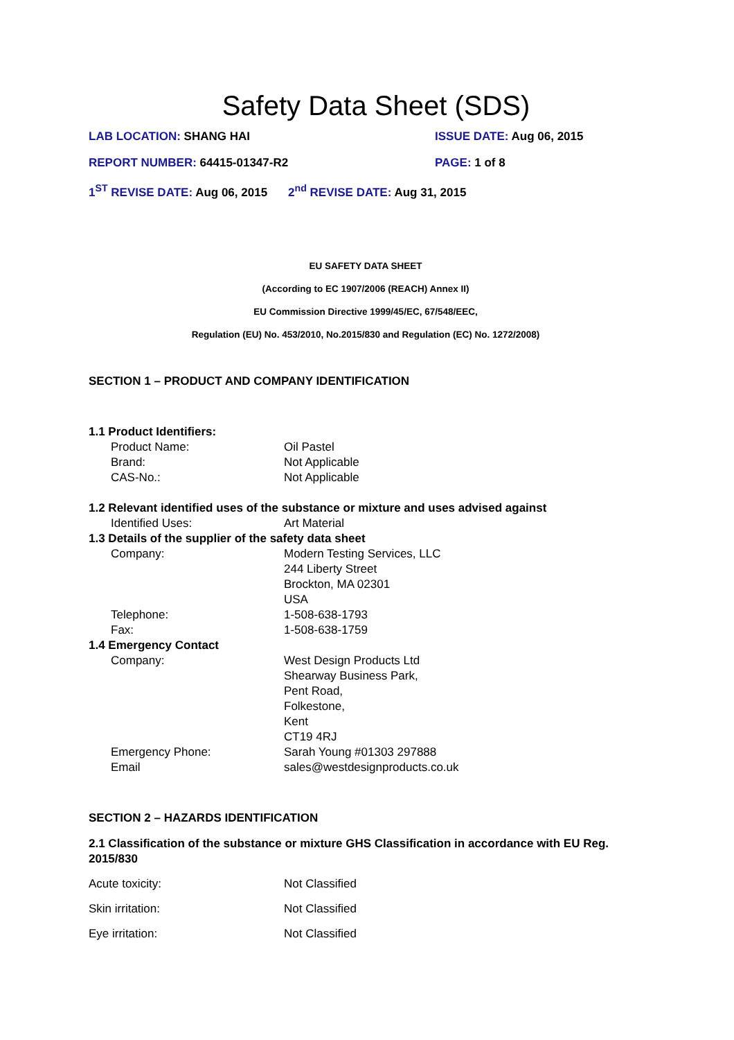Safety Data Sheet (SDS)
LAB LOCATION: SHANG HAI ISSUE DATE: Aug 06, 2015
REPORT NUMBER: 64415-01347-R2 PAGE: 1 of 8
1<sup>ST</sup> REVISE DATE: Aug 06, 2015 2<sup>nd</sup> REVISE DATE: Aug 31, 2015
EU SAFETY DATA SHEET
(According to EC 1907/2006 (REACH) Annex II)
EU Commission Directive 1999/45/EC, 67/548/EEC,
Regulation (EU) No. 453/2010, No.2015/830 and Regulation (EC) No. 1272/2008)
SECTION 1 – PRODUCT AND COMPANY IDENTIFICATION
1.1 Product Identifiers:
Product Name: Oil Pastel
Brand: Not Applicable
CAS-No.: Not Applicable
1.2 Relevant identified uses of the substance or mixture and uses advised against
Identified Uses: Art Material
1.3 Details of the supplier of the safety data sheet
Company: Modern Testing Services, LLC
244 Liberty Street
Brockton, MA 02301
USA
Telephone: 1-508-638-1793
Fax: 1-508-638-1759
1.4 Emergency Contact
Company: West Design Products Ltd
Shearway Business Park,
Pent Road,
Folkestone,
Kent
CT19 4RJ
Emergency Phone: Sarah Young #01303 297888
Email sales@westdesignproducts.co.uk
SECTION 2 – HAZARDS IDENTIFICATION
2.1 Classification of the substance or mixture GHS Classification in accordance with EU Reg. 2015/830
Acute toxicity: Not Classified
Skin irritation: Not Classified
Eye irritation: Not Classified